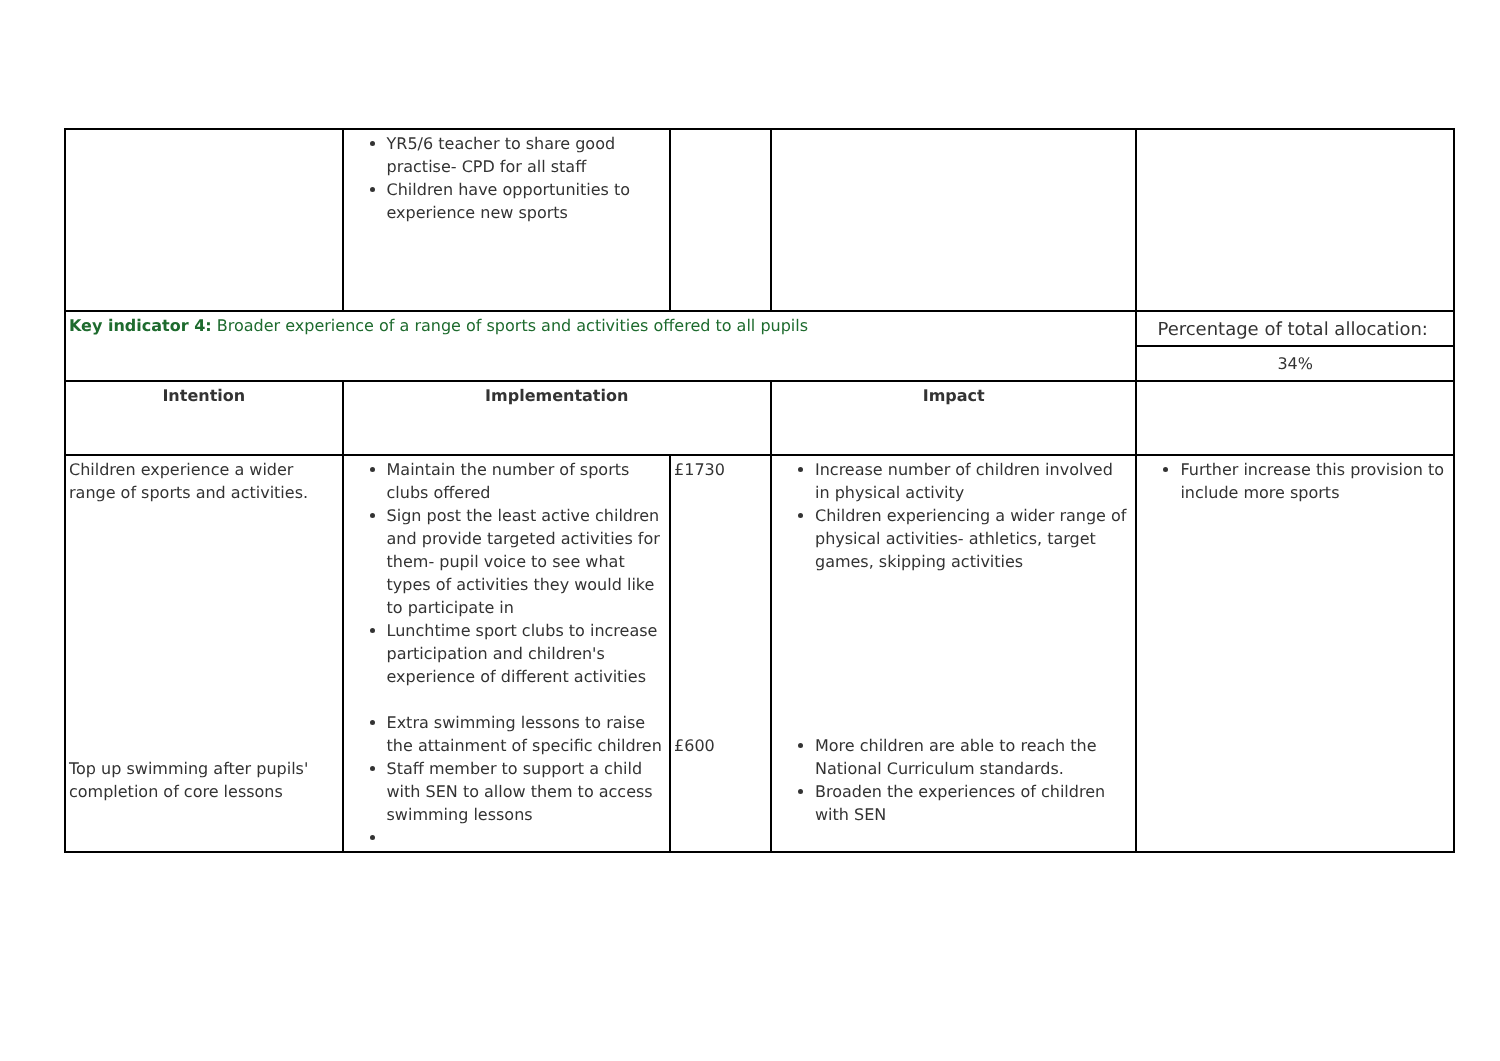| | YR5/6 teacher to share good practise- CPD for all staff Children have opportunities to experience new sports | | | |
| Key indicator 4: Broader experience of a range of sports and activities offered to all pupils | | | | Percentage of total allocation: |
| | | | | 34% |
| Intention | Implementation | | Impact | |
| Children experience a wider range of sports and activities. Top up swimming after pupils' completion of core lessons | Maintain the number of sports clubs offered Sign post the least active children and provide targeted activities for them- pupil voice to see what types of activities they would like to participate in Lunchtime sport clubs to increase participation and children's experience of different activities Extra swimming lessons to raise the attainment of specific children Staff member to support a child with SEN to allow them to access swimming lessons | £1730 £600 | Increase number of children involved in physical activity Children experiencing a wider range of physical activities- athletics, target games, skipping activities More children are able to reach the National Curriculum standards. Broaden the experiences of children with SEN | Further increase this provision to include more sports |